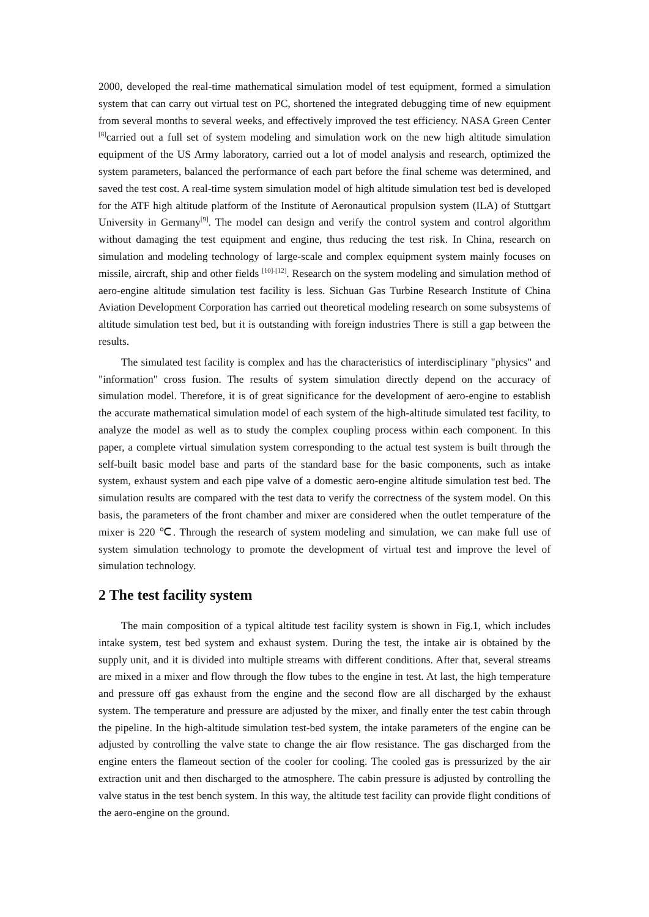2000, developed the real-time mathematical simulation model of test equipment, formed a simulation system that can carry out virtual test on PC, shortened the integrated debugging time of new equipment from several months to several weeks, and effectively improved the test efficiency. NASA Green Center <sup>[8]</sup>carried out a full set of system modeling and simulation work on the new high altitude simulation equipment of the US Army laboratory, carried out a lot of model analysis and research, optimized the system parameters, balanced the performance of each part before the final scheme was determined, and saved the test cost. A real-time system simulation model of high altitude simulation test bed is developed for the ATF high altitude platform of the Institute of Aeronautical propulsion system (ILA) of Stuttgart University in Germany<sup>[9]</sup>. The model can design and verify the control system and control algorithm without damaging the test equipment and engine, thus reducing the test risk. In China, research on simulation and modeling technology of large-scale and complex equipment system mainly focuses on missile, aircraft, ship and other fields <sup>[10]-[12]</sup>. Research on the system modeling and simulation method of aero-engine altitude simulation test facility is less. Sichuan Gas Turbine Research Institute of China Aviation Development Corporation has carried out theoretical modeling research on some subsystems of altitude simulation test bed, but it is outstanding with foreign industries There is still a gap between the results.
The simulated test facility is complex and has the characteristics of interdisciplinary "physics" and "information" cross fusion. The results of system simulation directly depend on the accuracy of simulation model. Therefore, it is of great significance for the development of aero-engine to establish the accurate mathematical simulation model of each system of the high-altitude simulated test facility, to analyze the model as well as to study the complex coupling process within each component. In this paper, a complete virtual simulation system corresponding to the actual test system is built through the self-built basic model base and parts of the standard base for the basic components, such as intake system, exhaust system and each pipe valve of a domestic aero-engine altitude simulation test bed. The simulation results are compared with the test data to verify the correctness of the system model. On this basis, the parameters of the front chamber and mixer are considered when the outlet temperature of the mixer is 220 ℃. Through the research of system modeling and simulation, we can make full use of system simulation technology to promote the development of virtual test and improve the level of simulation technology.
2 The test facility system
The main composition of a typical altitude test facility system is shown in Fig.1, which includes intake system, test bed system and exhaust system. During the test, the intake air is obtained by the supply unit, and it is divided into multiple streams with different conditions. After that, several streams are mixed in a mixer and flow through the flow tubes to the engine in test. At last, the high temperature and pressure off gas exhaust from the engine and the second flow are all discharged by the exhaust system. The temperature and pressure are adjusted by the mixer, and finally enter the test cabin through the pipeline. In the high-altitude simulation test-bed system, the intake parameters of the engine can be adjusted by controlling the valve state to change the air flow resistance. The gas discharged from the engine enters the flameout section of the cooler for cooling. The cooled gas is pressurized by the air extraction unit and then discharged to the atmosphere. The cabin pressure is adjusted by controlling the valve status in the test bench system. In this way, the altitude test facility can provide flight conditions of the aero-engine on the ground.